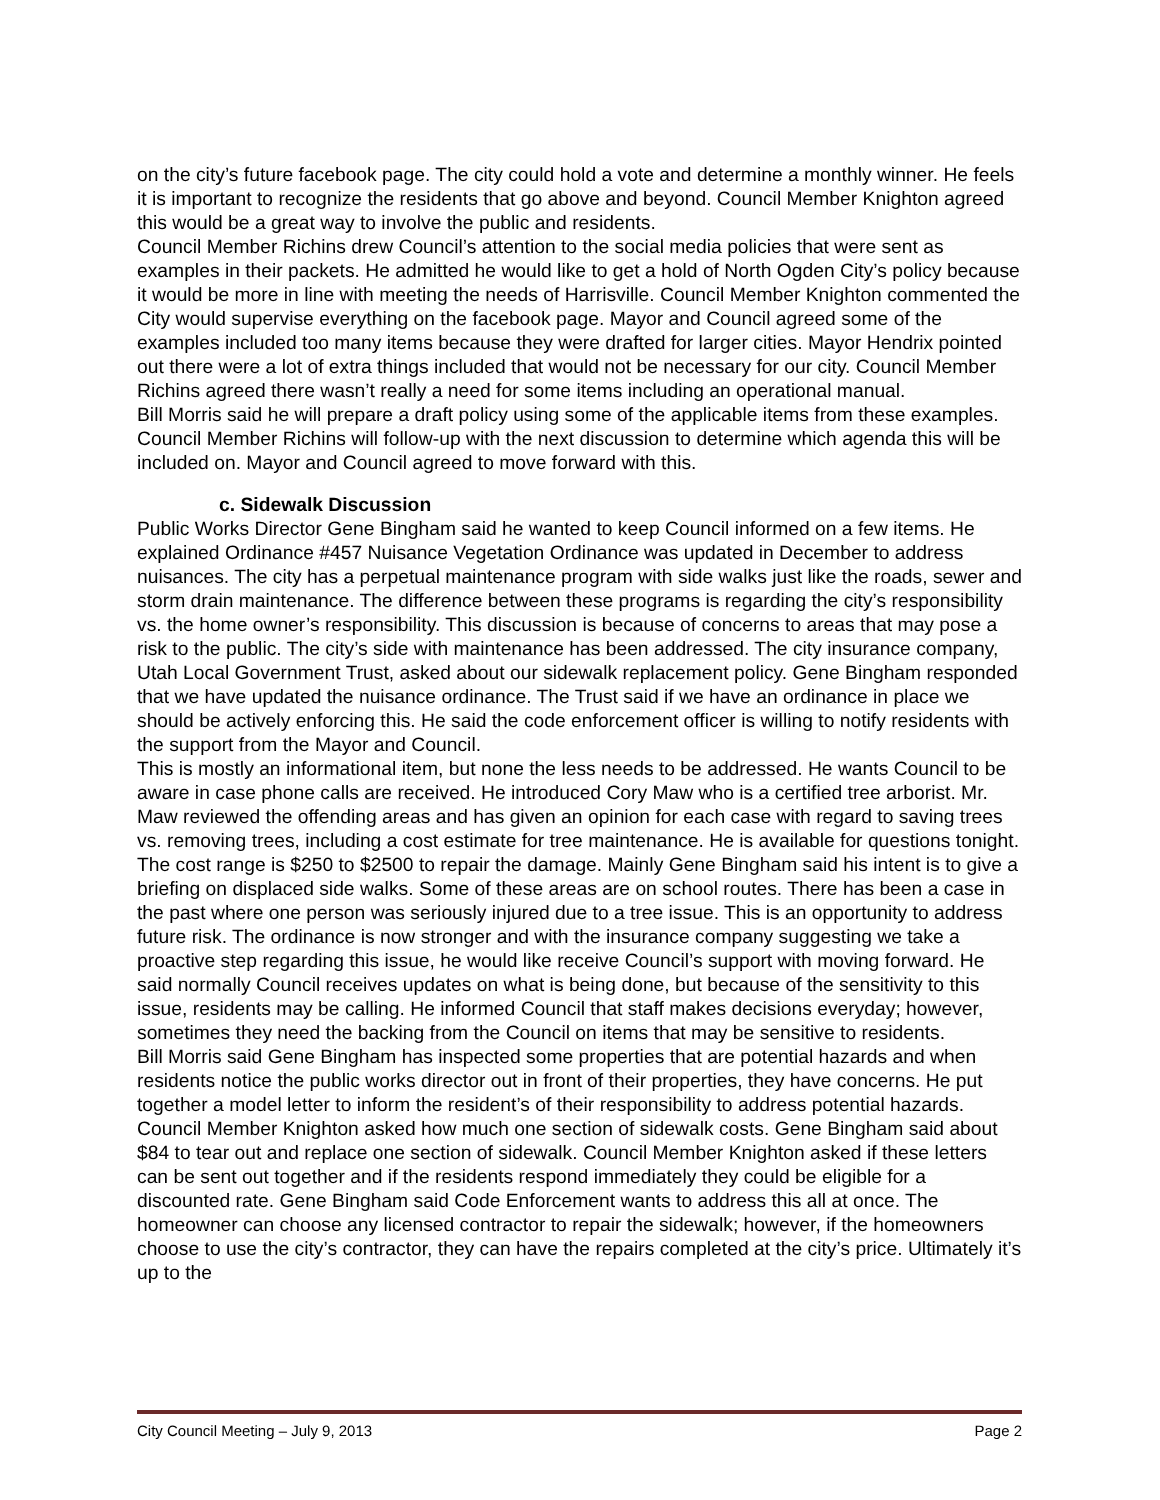on the city’s future facebook page. The city could hold a vote and determine a monthly winner. He feels it is important to recognize the residents that go above and beyond. Council Member Knighton agreed this would be a great way to involve the public and residents.
Council Member Richins drew Council’s attention to the social media policies that were sent as examples in their packets. He admitted he would like to get a hold of North Ogden City’s policy because it would be more in line with meeting the needs of Harrisville. Council Member Knighton commented the City would supervise everything on the facebook page. Mayor and Council agreed some of the examples included too many items because they were drafted for larger cities. Mayor Hendrix pointed out there were a lot of extra things included that would not be necessary for our city. Council Member Richins agreed there wasn’t really a need for some items including an operational manual.
Bill Morris said he will prepare a draft policy using some of the applicable items from these examples. Council Member Richins will follow-up with the next discussion to determine which agenda this will be included on. Mayor and Council agreed to move forward with this.
c. Sidewalk Discussion
Public Works Director Gene Bingham said he wanted to keep Council informed on a few items. He explained Ordinance #457 Nuisance Vegetation Ordinance was updated in December to address nuisances. The city has a perpetual maintenance program with side walks just like the roads, sewer and storm drain maintenance. The difference between these programs is regarding the city’s responsibility vs. the home owner’s responsibility. This discussion is because of concerns to areas that may pose a risk to the public. The city’s side with maintenance has been addressed. The city insurance company, Utah Local Government Trust, asked about our sidewalk replacement policy. Gene Bingham responded that we have updated the nuisance ordinance. The Trust said if we have an ordinance in place we should be actively enforcing this. He said the code enforcement officer is willing to notify residents with the support from the Mayor and Council.
This is mostly an informational item, but none the less needs to be addressed. He wants Council to be aware in case phone calls are received. He introduced Cory Maw who is a certified tree arborist. Mr. Maw reviewed the offending areas and has given an opinion for each case with regard to saving trees vs. removing trees, including a cost estimate for tree maintenance. He is available for questions tonight. The cost range is $250 to $2500 to repair the damage. Mainly Gene Bingham said his intent is to give a briefing on displaced side walks. Some of these areas are on school routes. There has been a case in the past where one person was seriously injured due to a tree issue. This is an opportunity to address future risk. The ordinance is now stronger and with the insurance company suggesting we take a proactive step regarding this issue, he would like receive Council’s support with moving forward. He said normally Council receives updates on what is being done, but because of the sensitivity to this issue, residents may be calling. He informed Council that staff makes decisions everyday; however, sometimes they need the backing from the Council on items that may be sensitive to residents.
Bill Morris said Gene Bingham has inspected some properties that are potential hazards and when residents notice the public works director out in front of their properties, they have concerns. He put together a model letter to inform the resident’s of their responsibility to address potential hazards. Council Member Knighton asked how much one section of sidewalk costs. Gene Bingham said about $84 to tear out and replace one section of sidewalk. Council Member Knighton asked if these letters can be sent out together and if the residents respond immediately they could be eligible for a discounted rate. Gene Bingham said Code Enforcement wants to address this all at once. The homeowner can choose any licensed contractor to repair the sidewalk; however, if the homeowners choose to use the city’s contractor, they can have the repairs completed at the city’s price. Ultimately it’s up to the
City Council Meeting – July 9, 2013 Page 2